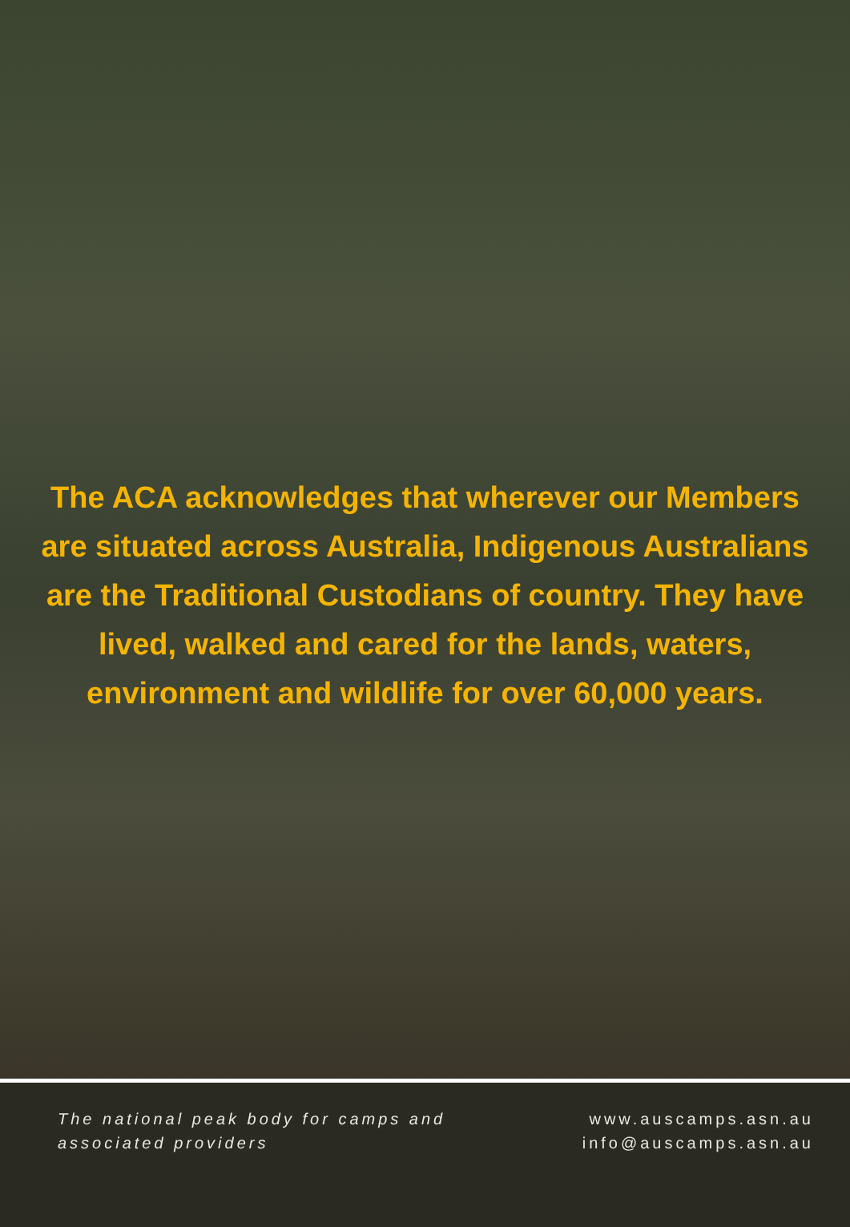The ACA acknowledges that wherever our Members are situated across Australia, Indigenous Australians are the Traditional Custodians of country. They have lived, walked and cared for the lands, waters, environment and wildlife for over 60,000 years.
The national peak body for camps and associated providers
www.auscamps.asn.au
info@auscamps.asn.au